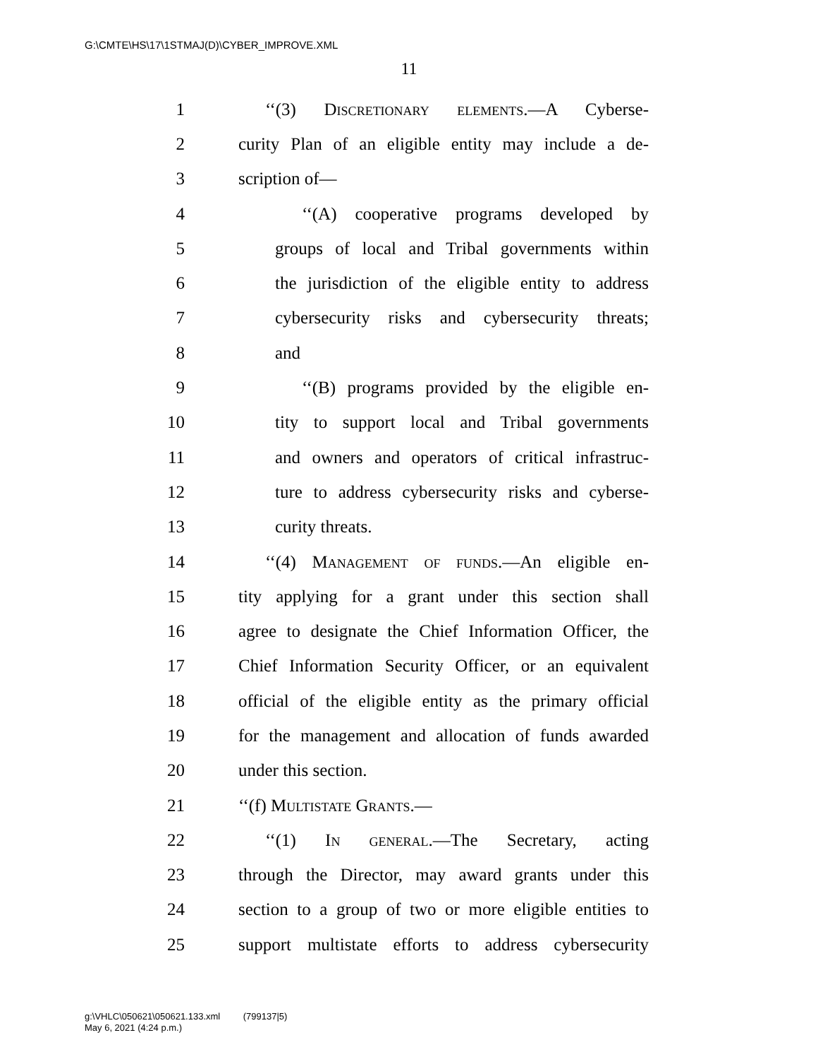G:\CMTE\HS\17\1STMAJ(D)\CYBER_IMPROVE.XML
11
1 ‘‘(3) Discretionary elements.—A Cyberse-
2 curity Plan of an eligible entity may include a de-
3 scription of—
4 ‘‘(A) cooperative programs developed by
5 groups of local and Tribal governments within
6 the jurisdiction of the eligible entity to address
7 cybersecurity risks and cybersecurity threats;
8 and
9 ‘‘(B) programs provided by the eligible en-
10 tity to support local and Tribal governments
11 and owners and operators of critical infrastruc-
12 ture to address cybersecurity risks and cyberse-
13 curity threats.
14 ‘‘(4) Management of funds.—An eligible en-
15 tity applying for a grant under this section shall
16 agree to designate the Chief Information Officer, the
17 Chief Information Security Officer, or an equivalent
18 official of the eligible entity as the primary official
19 for the management and allocation of funds awarded
20 under this section.
21 ‘‘(f) Multistate Grants.—
22 ‘‘(1) In general.—The Secretary, acting
23 through the Director, may award grants under this
24 section to a group of two or more eligible entities to
25 support multistate efforts to address cybersecurity
g:\VHLC\050621\050621.133.xml (799137|5)
May 6, 2021 (4:24 p.m.)